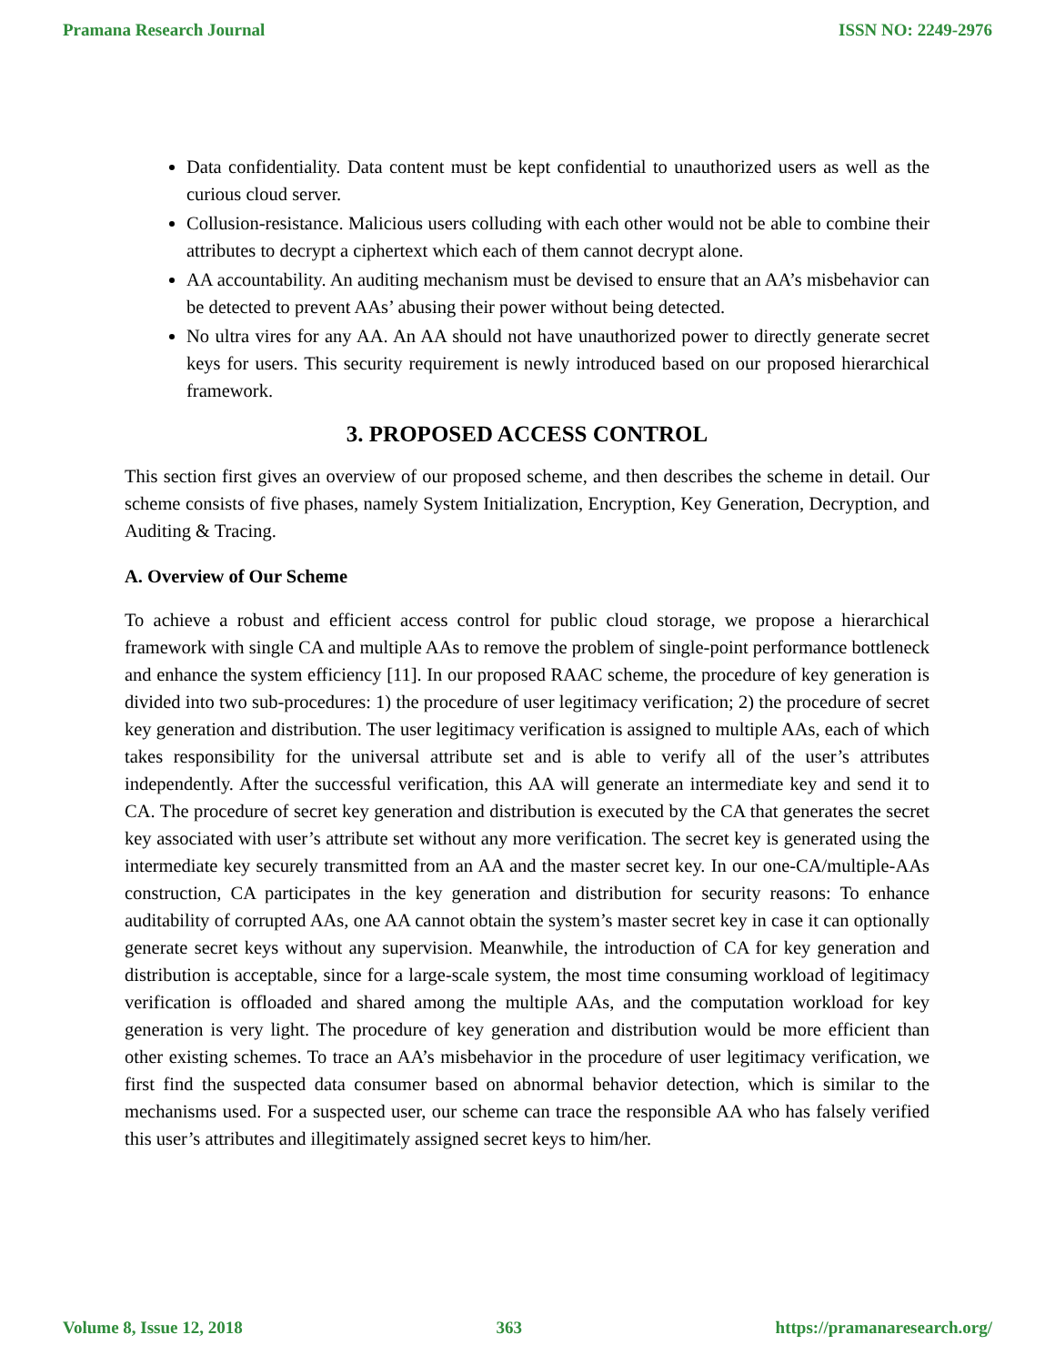Pramana Research Journal ISSN NO: 2249-2976
Data confidentiality. Data content must be kept confidential to unauthorized users as well as the curious cloud server.
Collusion-resistance. Malicious users colluding with each other would not be able to combine their attributes to decrypt a ciphertext which each of them cannot decrypt alone.
AA accountability. An auditing mechanism must be devised to ensure that an AA’s misbehavior can be detected to prevent AAs’ abusing their power without being detected.
No ultra vires for any AA. An AA should not have unauthorized power to directly generate secret keys for users. This security requirement is newly introduced based on our proposed hierarchical framework.
3. PROPOSED ACCESS CONTROL
This section first gives an overview of our proposed scheme, and then describes the scheme in detail. Our scheme consists of five phases, namely System Initialization, Encryption, Key Generation, Decryption, and Auditing & Tracing.
A. Overview of Our Scheme
To achieve a robust and efficient access control for public cloud storage, we propose a hierarchical framework with single CA and multiple AAs to remove the problem of single-point performance bottleneck and enhance the system efficiency [11]. In our proposed RAAC scheme, the procedure of key generation is divided into two sub-procedures: 1) the procedure of user legitimacy verification; 2) the procedure of secret key generation and distribution. The user legitimacy verification is assigned to multiple AAs, each of which takes responsibility for the universal attribute set and is able to verify all of the user’s attributes independently. After the successful verification, this AA will generate an intermediate key and send it to CA. The procedure of secret key generation and distribution is executed by the CA that generates the secret key associated with user’s attribute set without any more verification. The secret key is generated using the intermediate key securely transmitted from an AA and the master secret key. In our one-CA/multiple-AAs construction, CA participates in the key generation and distribution for security reasons: To enhance auditability of corrupted AAs, one AA cannot obtain the system’s master secret key in case it can optionally generate secret keys without any supervision. Meanwhile, the introduction of CA for key generation and distribution is acceptable, since for a large-scale system, the most time consuming workload of legitimacy verification is offloaded and shared among the multiple AAs, and the computation workload for key generation is very light. The procedure of key generation and distribution would be more efficient than other existing schemes. To trace an AA’s misbehavior in the procedure of user legitimacy verification, we first find the suspected data consumer based on abnormal behavior detection, which is similar to the mechanisms used. For a suspected user, our scheme can trace the responsible AA who has falsely verified this user’s attributes and illegitimately assigned secret keys to him/her.
Volume 8, Issue 12, 2018 363 https://pramanaresearch.org/